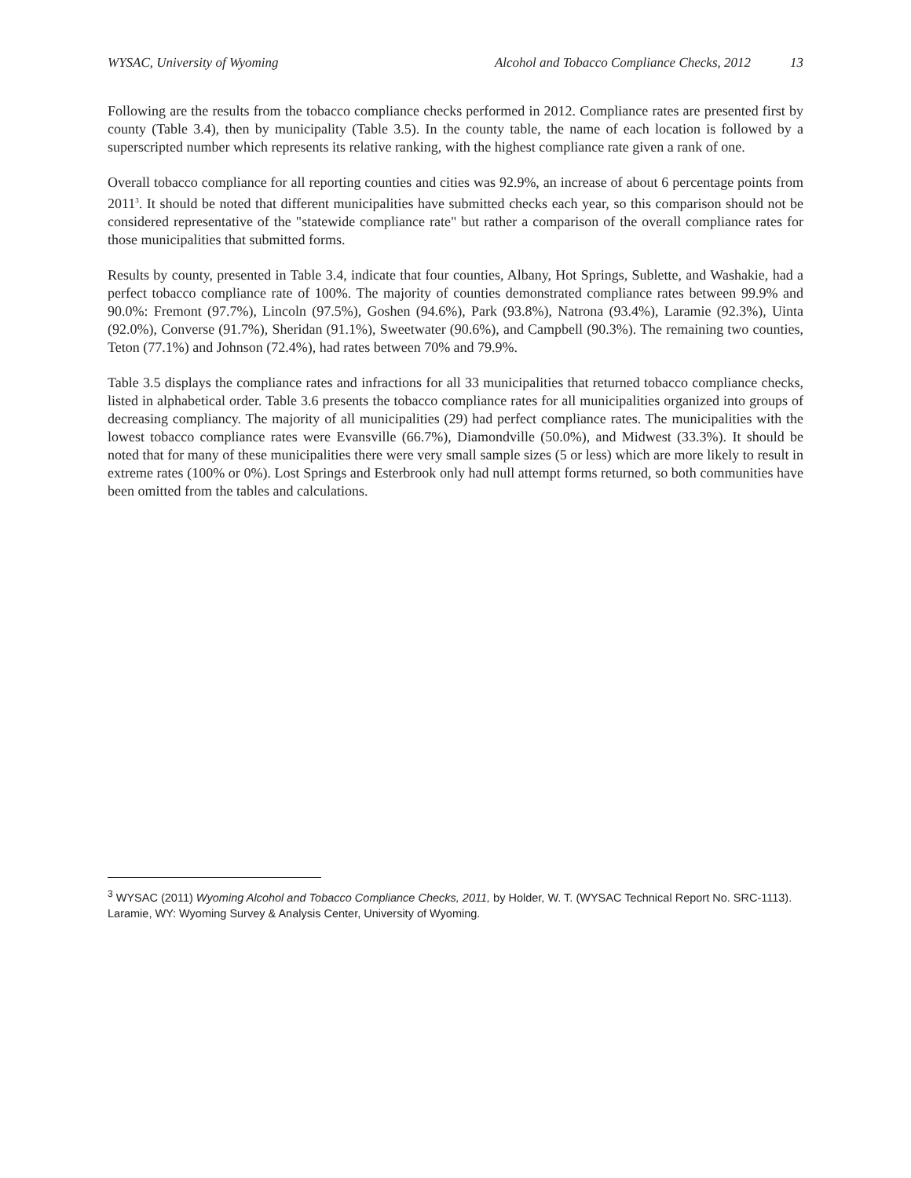WYSAC, University of Wyoming Alcohol and Tobacco Compliance Checks, 2012 13
Following are the results from the tobacco compliance checks performed in 2012. Compliance rates are presented first by county (Table 3.4), then by municipality (Table 3.5). In the county table, the name of each location is followed by a superscripted number which represents its relative ranking, with the highest compliance rate given a rank of one.
Overall tobacco compliance for all reporting counties and cities was 92.9%, an increase of about 6 percentage points from 2011<sup>3</sup>. It should be noted that different municipalities have submitted checks each year, so this comparison should not be considered representative of the "statewide compliance rate" but rather a comparison of the overall compliance rates for those municipalities that submitted forms.
Results by county, presented in Table 3.4, indicate that four counties, Albany, Hot Springs, Sublette, and Washakie, had a perfect tobacco compliance rate of 100%. The majority of counties demonstrated compliance rates between 99.9% and 90.0%: Fremont (97.7%), Lincoln (97.5%), Goshen (94.6%), Park (93.8%), Natrona (93.4%), Laramie (92.3%), Uinta (92.0%), Converse (91.7%), Sheridan (91.1%), Sweetwater (90.6%), and Campbell (90.3%). The remaining two counties, Teton (77.1%) and Johnson (72.4%), had rates between 70% and 79.9%.
Table 3.5 displays the compliance rates and infractions for all 33 municipalities that returned tobacco compliance checks, listed in alphabetical order. Table 3.6 presents the tobacco compliance rates for all municipalities organized into groups of decreasing compliancy. The majority of all municipalities (29) had perfect compliance rates. The municipalities with the lowest tobacco compliance rates were Evansville (66.7%), Diamondville (50.0%), and Midwest (33.3%). It should be noted that for many of these municipalities there were very small sample sizes (5 or less) which are more likely to result in extreme rates (100% or 0%). Lost Springs and Esterbrook only had null attempt forms returned, so both communities have been omitted from the tables and calculations.
<sup>3</sup> WYSAC (2011) Wyoming Alcohol and Tobacco Compliance Checks, 2011, by Holder, W. T. (WYSAC Technical Report No. SRC-1113). Laramie, WY: Wyoming Survey & Analysis Center, University of Wyoming.